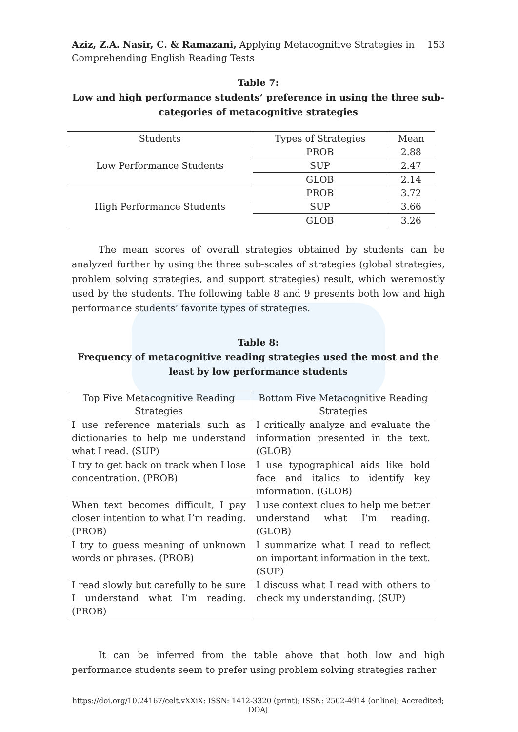Aziz, Z.A. Nasir, C. & Ramazani, Applying Metacognitive Strategies in
Comprehending English Reading Tests
153
Table 7:
Low and high performance students’ preference in using the three sub-categories of metacognitive strategies
| Students | Types of Strategies | Mean |
| --- | --- | --- |
| Low Performance Students | PROB | 2.88 |
| | SUP | 2.47 |
| | GLOB | 2.14 |
| High Performance Students | PROB | 3.72 |
| | SUP | 3.66 |
| | GLOB | 3.26 |
The mean scores of overall strategies obtained by students can be analyzed further by using the three sub-scales of strategies (global strategies, problem solving strategies, and support strategies) result, which weremostly used by the students. The following table 8 and 9 presents both low and high performance students’ favorite types of strategies.
Table 8:
Frequency of metacognitive reading strategies used the most and the least by low performance students
| Top Five Metacognitive Reading Strategies | Bottom Five Metacognitive Reading Strategies |
| --- | --- |
| I use reference materials such as dictionaries to help me understand what I read. (SUP) | I critically analyze and evaluate the information presented in the text. (GLOB) |
| I try to get back on track when I lose concentration. (PROB) | I use typographical aids like bold face and italics to identify key information. (GLOB) |
| When text becomes difficult, I pay closer intention to what I’m reading. (PROB) | I use context clues to help me better understand what I’m reading. (GLOB) |
| I try to guess meaning of unknown words or phrases. (PROB) | I summarize what I read to reflect on important information in the text. (SUP) |
| I read slowly but carefully to be sure I understand what I’m reading. (PROB) | I discuss what I read with others to check my understanding. (SUP) |
It can be inferred from the table above that both low and high performance students seem to prefer using problem solving strategies rather
https://doi.org/10.24167/celt.vXXiX; ISSN: 1412-3320 (print); ISSN: 2502-4914 (online); Accredited; DOAJ